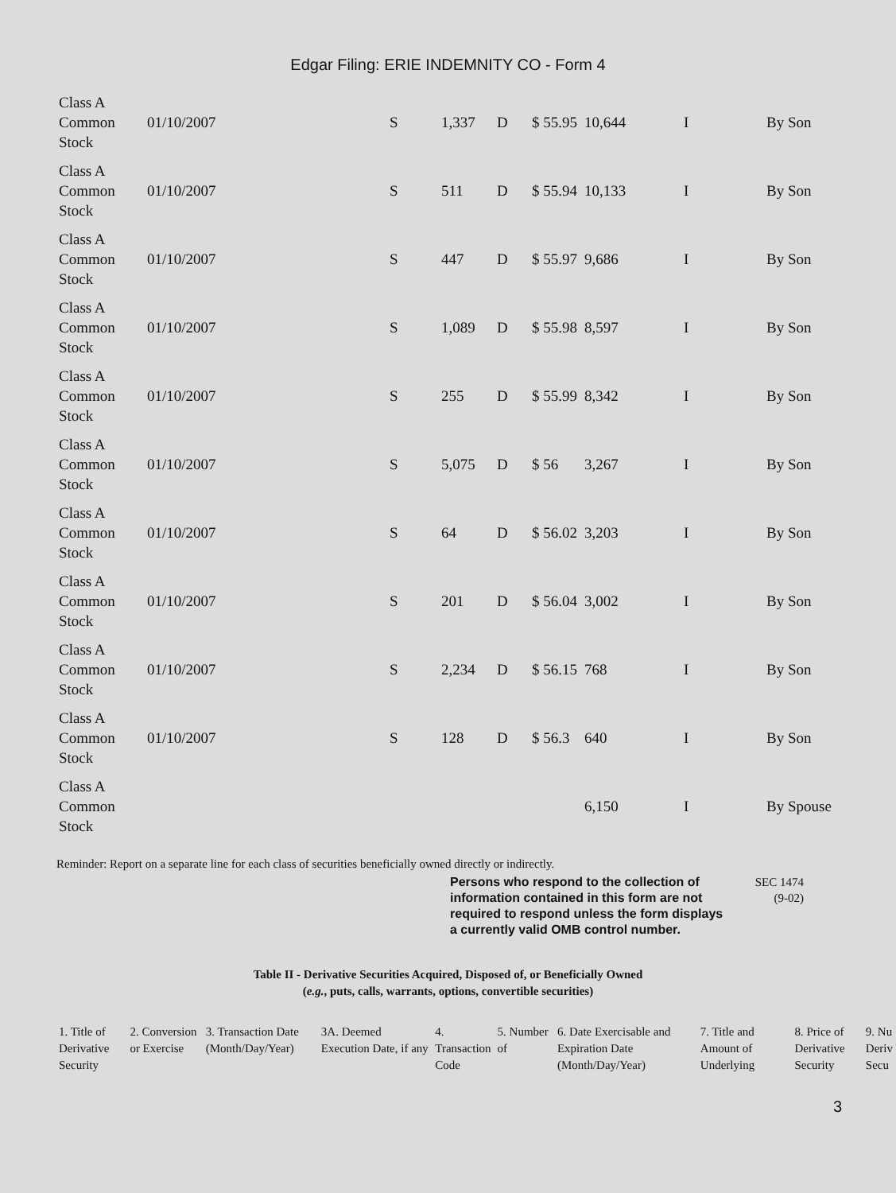Edgar Filing: ERIE INDEMNITY CO - Form 4
| Class A Common Stock | 01/10/2007 | S | 1,337 | D | $ 55.95 | 10,644 | I | By Son |
| Class A Common Stock | 01/10/2007 | S | 511 | D | $ 55.94 | 10,133 | I | By Son |
| Class A Common Stock | 01/10/2007 | S | 447 | D | $ 55.97 | 9,686 | I | By Son |
| Class A Common Stock | 01/10/2007 | S | 1,089 | D | $ 55.98 | 8,597 | I | By Son |
| Class A Common Stock | 01/10/2007 | S | 255 | D | $ 55.99 | 8,342 | I | By Son |
| Class A Common Stock | 01/10/2007 | S | 5,075 | D | $ 56 | 3,267 | I | By Son |
| Class A Common Stock | 01/10/2007 | S | 64 | D | $ 56.02 | 3,203 | I | By Son |
| Class A Common Stock | 01/10/2007 | S | 201 | D | $ 56.04 | 3,002 | I | By Son |
| Class A Common Stock | 01/10/2007 | S | 2,234 | D | $ 56.15 | 768 | I | By Son |
| Class A Common Stock | 01/10/2007 | S | 128 | D | $ 56.3 | 640 | I | By Son |
| Class A Common Stock | | | | | | 6,150 | I | By Spouse |
Reminder: Report on a separate line for each class of securities beneficially owned directly or indirectly.
Persons who respond to the collection of information contained in this form are not required to respond unless the form displays a currently valid OMB control number.
SEC 1474
(9-02)
Table II - Derivative Securities Acquired, Disposed of, or Beneficially Owned
(e.g., puts, calls, warrants, options, convertible securities)
| 1. Title of Derivative Security | 2. Conversion or Exercise | 3. Transaction Date (Month/Day/Year) | 3A. Deemed Execution Date, if any | 4. Transaction Code | 5. Number of | 6. Date Exercisable and Expiration Date (Month/Day/Year) | 7. Title and Amount of Underlying | 8. Price of Derivative Security | 9. Nu Deriv Secu |
| --- | --- | --- | --- | --- | --- | --- | --- | --- | --- |
3